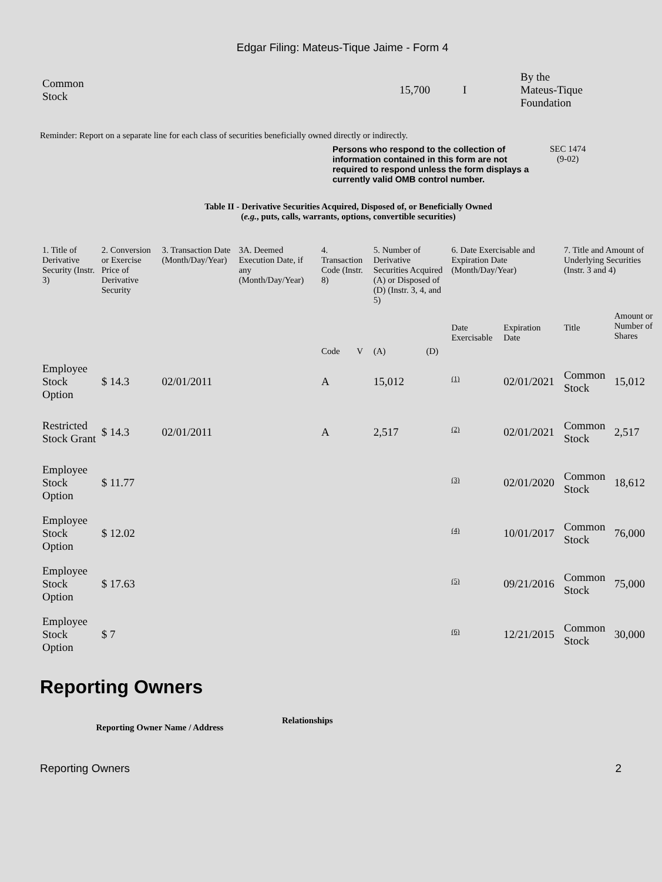Edgar Filing: Mateus-Tique Jaime - Form 4
| Common Stock | 15,700 | I | By the Mateus-Tique Foundation |
Reminder: Report on a separate line for each class of securities beneficially owned directly or indirectly.
Persons who respond to the collection of information contained in this form are not required to respond unless the form displays a currently valid OMB control number.
SEC 1474
(9-02)
Table II - Derivative Securities Acquired, Disposed of, or Beneficially Owned
(e.g., puts, calls, warrants, options, convertible securities)
| 1. Title of Derivative Security (Instr. 3) | 2. Conversion or Exercise Price of Derivative Security | 3. Transaction Date (Month/Day/Year) | 3A. Deemed Execution Date, if any (Month/Day/Year) | 4. Transaction Code (Instr. 8) | | 5. Number of Derivative Securities Acquired (A) or Disposed of (D) (Instr. 3, 4, and 5) | | 6. Date Exercisable and Expiration Date (Month/Day/Year) | | 7. Title and Amount of Underlying Securities (Instr. 3 and 4) | |
| | | | | Code | V | (A) | (D) | Date Exercisable | Expiration Date | Title | Amount or Number of Shares |
| Employee Stock Option | $ 14.3 | 02/01/2011 | | A | | 15,012 | | (1) | 02/01/2021 | Common Stock | 15,012 |
| Restricted Stock Grant | $ 14.3 | 02/01/2011 | | A | | 2,517 | | (2) | 02/01/2021 | Common Stock | 2,517 |
| Employee Stock Option | $ 11.77 | | | | | | | (3) | 02/01/2020 | Common Stock | 18,612 |
| Employee Stock Option | $ 12.02 | | | | | | | (4) | 10/01/2017 | Common Stock | 76,000 |
| Employee Stock Option | $ 17.63 | | | | | | | (5) | 09/21/2016 | Common Stock | 75,000 |
| Employee Stock Option | $ 7 | | | | | | | (6) | 12/21/2015 | Common Stock | 30,000 |
Reporting Owners
| Reporting Owner Name / Address | Relationships |
| --- | --- |
Reporting Owners 2